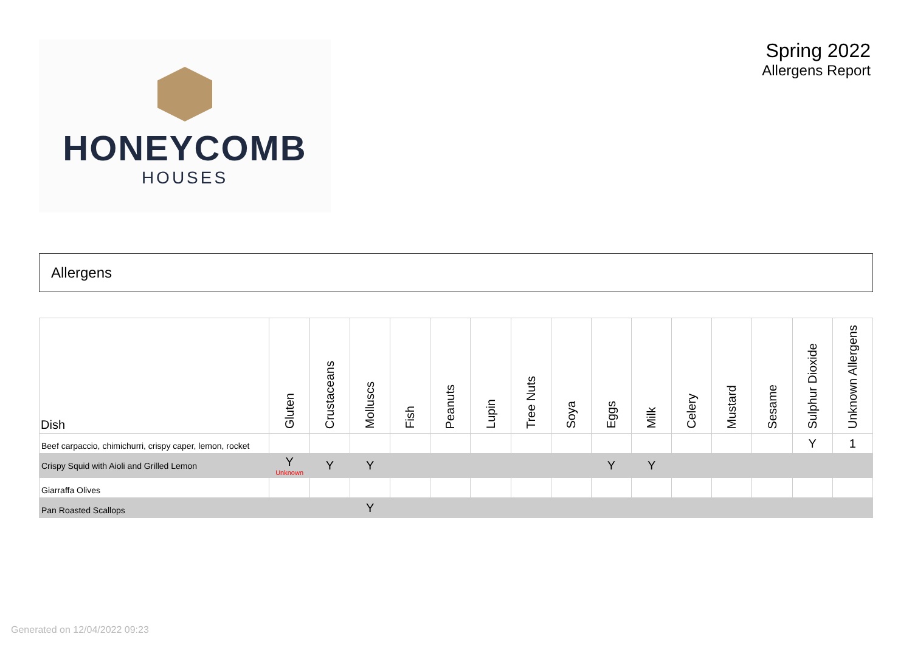HONEYCOMB
HOUSES
Spring 2022
Allergens Report
Allergens
| Dish | Gluten | Crustaceans | Molluscs | Fish | Peanuts | Lupin | Tree Nuts | Soya | Eggs | Milk | Celery | Mustard | Sesame | Sulphur Dioxide | Unknown Allergens |
| --- | --- | --- | --- | --- | --- | --- | --- | --- | --- | --- | --- | --- | --- | --- | --- |
| Beef carpaccio, chimichurri, crispy caper, lemon, rocket | | | | | | | | | | | | | | Y | 1 |
| Crispy Squid with Aioli and Grilled Lemon | Y Unknown | Y | Y | | | | | | Y | Y | | | | | |
| Giarraffa Olives | | | | | | | | | | | | | | | |
| Pan Roasted Scallops | | | Y | | | | | | | | | | | | |
Generated on 12/04/2022 09:23